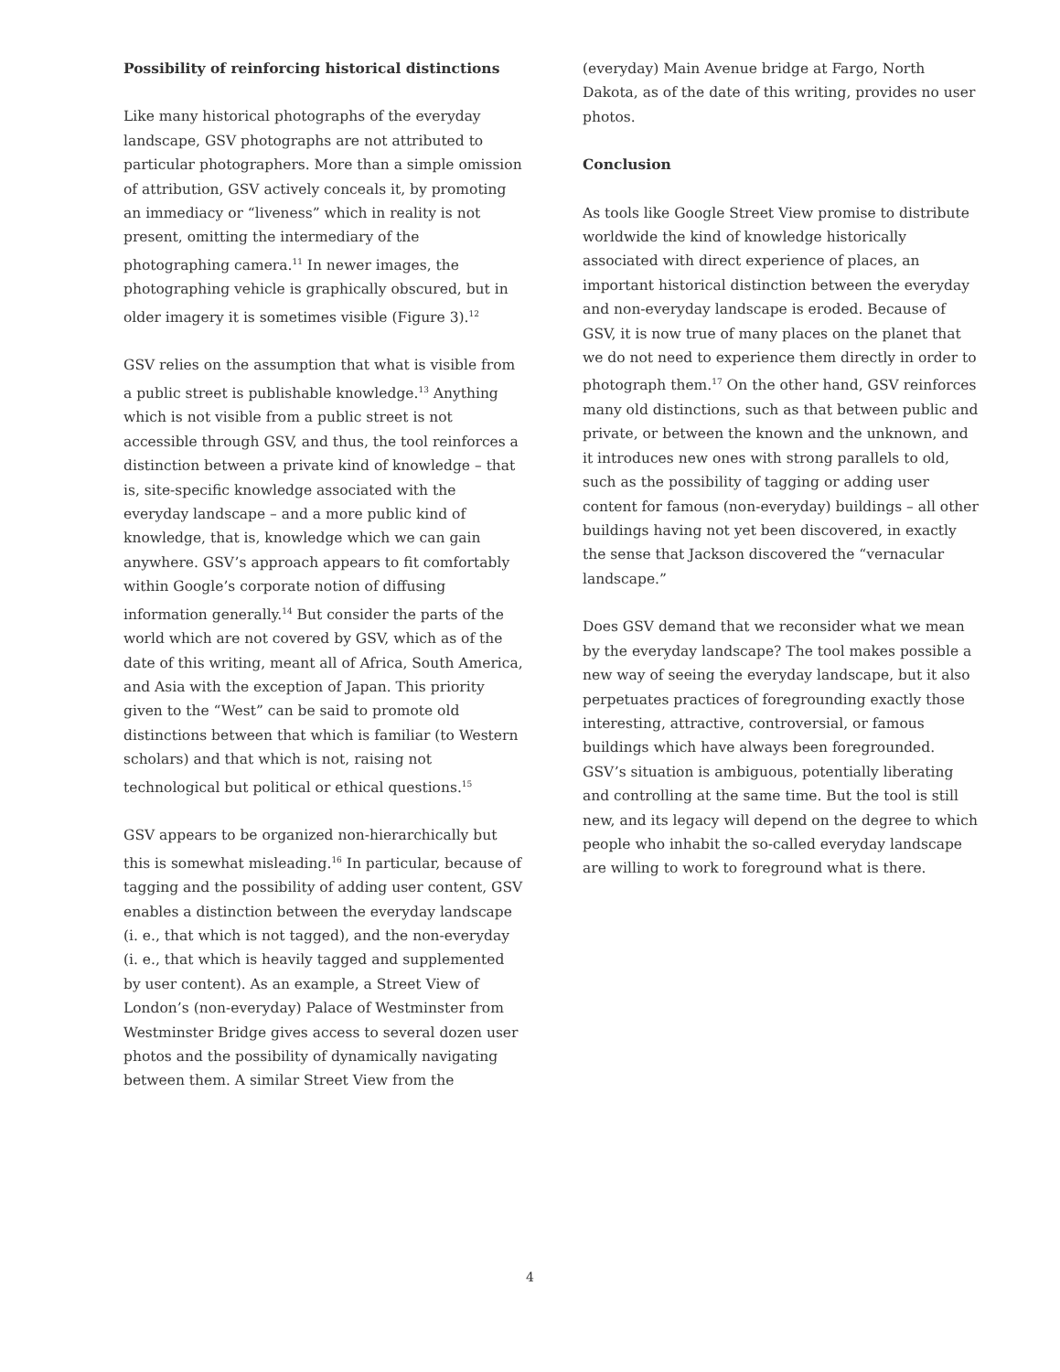Possibility of reinforcing historical distinctions
Like many historical photographs of the everyday landscape, GSV photographs are not attributed to particular photographers. More than a simple omission of attribution, GSV actively conceals it, by promoting an immediacy or “liveness” which in reality is not present, omitting the intermediary of the photographing camera.<sup>11</sup> In newer images, the photographing vehicle is graphically obscured, but in older imagery it is sometimes visible (Figure 3).<sup>12</sup>
GSV relies on the assumption that what is visible from a public street is publishable knowledge.<sup>13</sup> Anything which is not visible from a public street is not accessible through GSV, and thus, the tool reinforces a distinction between a private kind of knowledge – that is, site-specific knowledge associated with the everyday landscape – and a more public kind of knowledge, that is, knowledge which we can gain anywhere. GSV’s approach appears to fit comfortably within Google’s corporate notion of diffusing information generally.<sup>14</sup> But consider the parts of the world which are not covered by GSV, which as of the date of this writing, meant all of Africa, South America, and Asia with the exception of Japan. This priority given to the “West” can be said to promote old distinctions between that which is familiar (to Western scholars) and that which is not, raising not technological but political or ethical questions.<sup>15</sup>
GSV appears to be organized non-hierarchically but this is somewhat misleading.<sup>16</sup> In particular, because of tagging and the possibility of adding user content, GSV enables a distinction between the everyday landscape (i. e., that which is not tagged), and the non-everyday (i. e., that which is heavily tagged and supplemented by user content). As an example, a Street View of London’s (non-everyday) Palace of Westminster from Westminster Bridge gives access to several dozen user photos and the possibility of dynamically navigating between them. A similar Street View from the
(everyday) Main Avenue bridge at Fargo, North Dakota, as of the date of this writing, provides no user photos.
Conclusion
As tools like Google Street View promise to distribute worldwide the kind of knowledge historically associated with direct experience of places, an important historical distinction between the everyday and non-everyday landscape is eroded. Because of GSV, it is now true of many places on the planet that we do not need to experience them directly in order to photograph them.<sup>17</sup> On the other hand, GSV reinforces many old distinctions, such as that between public and private, or between the known and the unknown, and it introduces new ones with strong parallels to old, such as the possibility of tagging or adding user content for famous (non-everyday) buildings – all other buildings having not yet been discovered, in exactly the sense that Jackson discovered the “vernacular landscape.”
Does GSV demand that we reconsider what we mean by the everyday landscape? The tool makes possible a new way of seeing the everyday landscape, but it also perpetuates practices of foregrounding exactly those interesting, attractive, controversial, or famous buildings which have always been foregrounded. GSV’s situation is ambiguous, potentially liberating and controlling at the same time. But the tool is still new, and its legacy will depend on the degree to which people who inhabit the so-called everyday landscape are willing to work to foreground what is there.
4